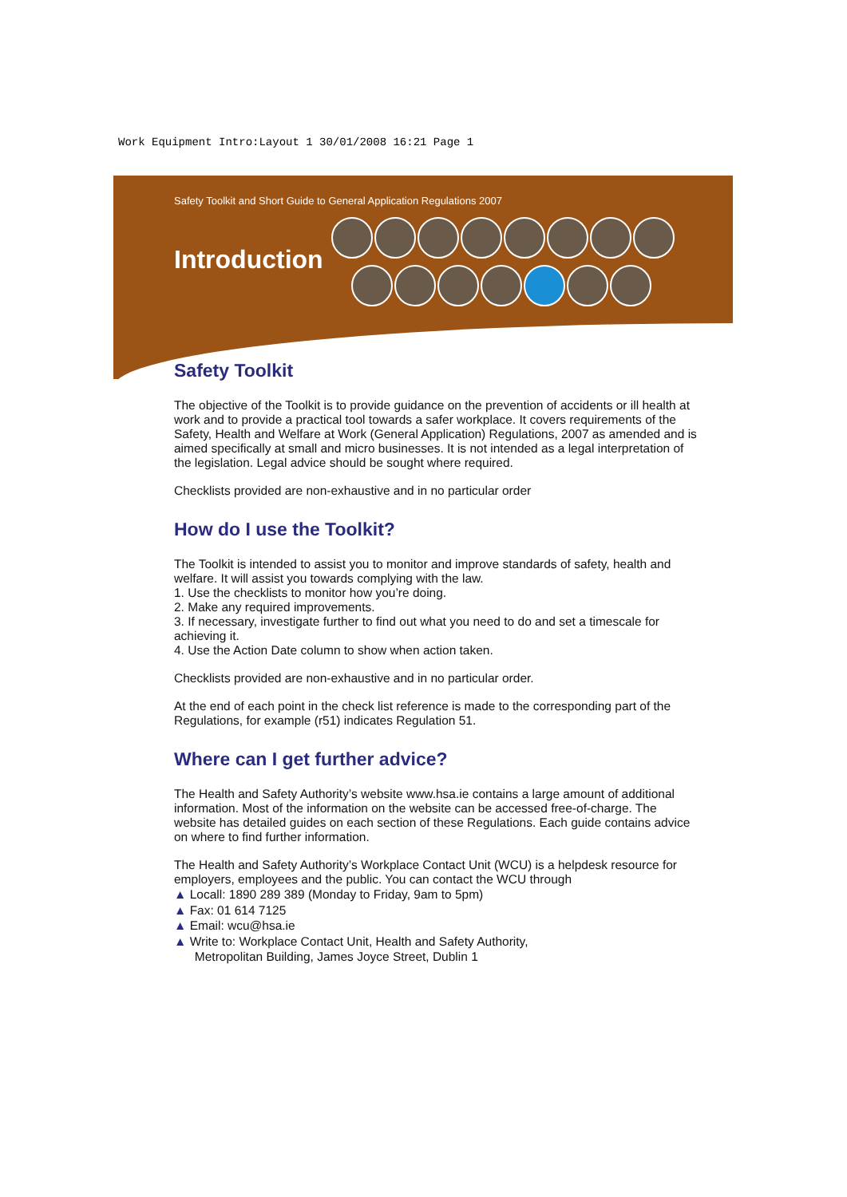Work Equipment Intro:Layout 1 30/01/2008 16:21 Page 1
Safety Toolkit and Short Guide to General Application Regulations 2007
Introduction
Safety Toolkit
The objective of the Toolkit is to provide guidance on the prevention of accidents or ill health at work and to provide a practical tool towards a safer workplace. It covers requirements of the Safety, Health and Welfare at Work (General Application) Regulations, 2007 as amended and is aimed specifically at small and micro businesses. It is not intended as a legal interpretation of the legislation. Legal advice should be sought where required.
Checklists provided are non-exhaustive and in no particular order
How do I use the Toolkit?
The Toolkit is intended to assist you to monitor and improve standards of safety, health and welfare. It will assist you towards complying with the law.
1. Use the checklists to monitor how you’re doing.
2. Make any required improvements.
3. If necessary, investigate further to find out what you need to do and set a timescale for achieving it.
4. Use the Action Date column to show when action taken.
Checklists provided are non-exhaustive and in no particular order.
At the end of each point in the check list reference is made to the corresponding part of the Regulations, for example (r51) indicates Regulation 51.
Where can I get further advice?
The Health and Safety Authority’s website www.hsa.ie contains a large amount of additional information. Most of the information on the website can be accessed free-of-charge. The website has detailed guides on each section of these Regulations. Each guide contains advice on where to find further information.
The Health and Safety Authority’s Workplace Contact Unit (WCU) is a helpdesk resource for employers, employees and the public. You can contact the WCU through
▲ Locall: 1890 289 389 (Monday to Friday, 9am to 5pm)
▲ Fax: 01 614 7125
▲ Email: wcu@hsa.ie
▲ Write to: Workplace Contact Unit, Health and Safety Authority,
Metropolitan Building, James Joyce Street, Dublin 1